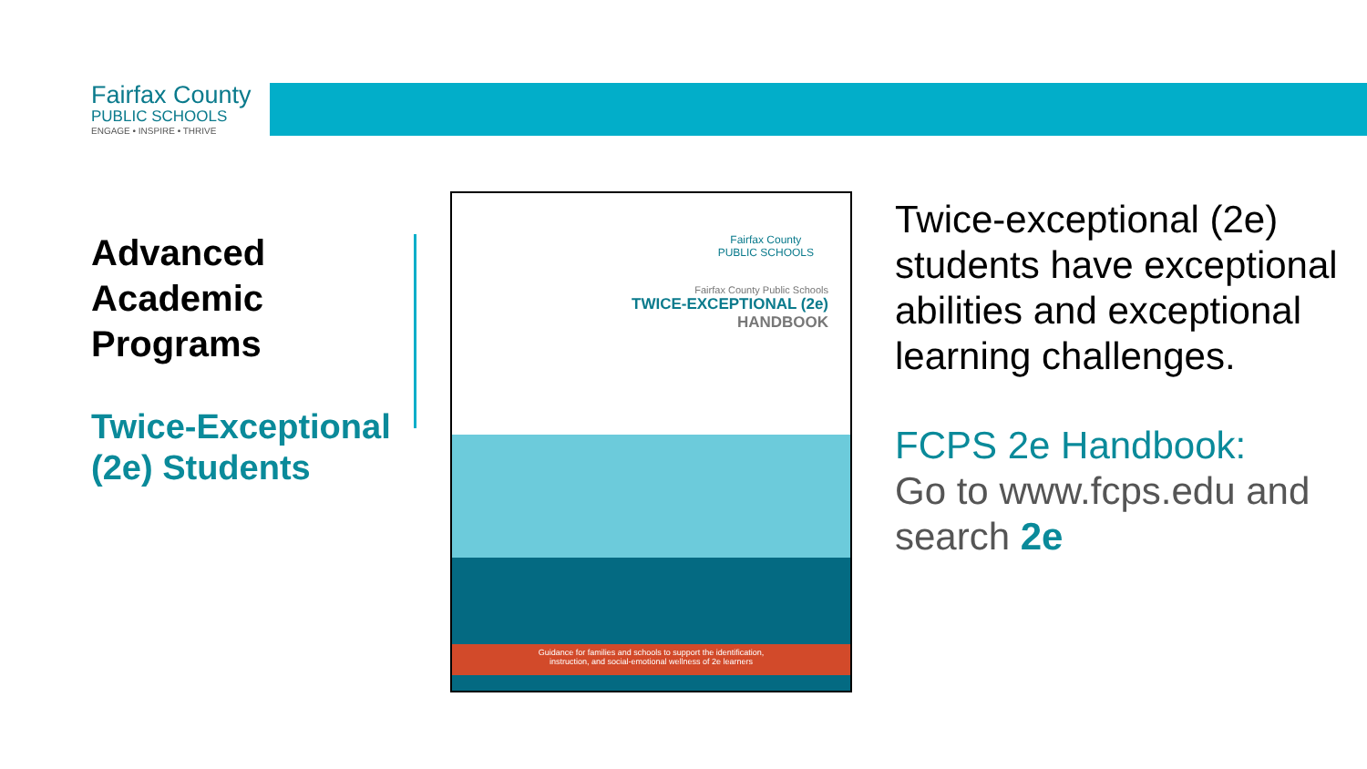Fairfax County
PUBLIC SCHOOLS
ENGAGE • INSPIRE • THRIVE
Advanced Academic Programs
Twice-Exceptional (2e) Students
Fairfax County
PUBLIC SCHOOLS
Fairfax County Public Schools
TWICE-EXCEPTIONAL (2e)
HANDBOOK
Guidance for families and schools to support the identification,
instruction, and social-emotional wellness of 2e learners
Twice-exceptional (2e) students have exceptional abilities and exceptional learning challenges.
FCPS 2e Handbook:
Go to www.fcps.edu and search 2e